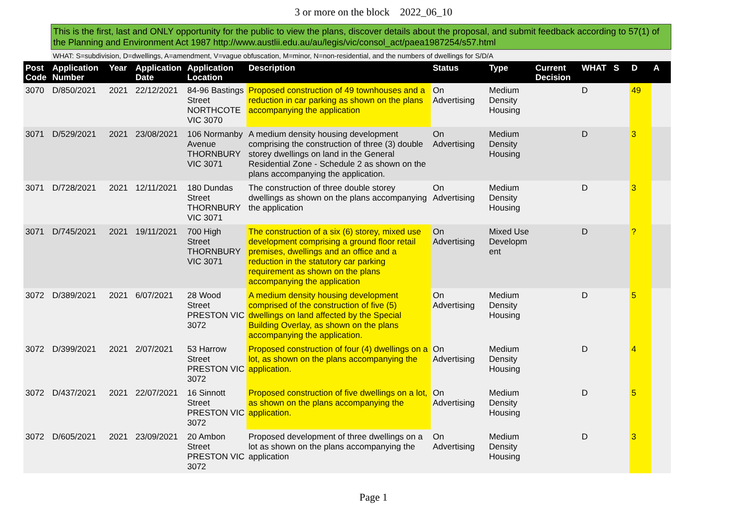3 or more on the block 2022_06_10
This is the first, last and ONLY opportunity for the public to view the plans, discover details about the proposal, and submit feedback according to 57(1) of the Planning and Environment Act 1987 http://www.austlii.edu.au/au/legis/vic/consol_act/paea1987254/s57.html
WHAT: S=subdivision, D=dwellings, A=amendment, V=vague obfuscation, M=minor, N=non-residential, and the numbers of dwellings for S/D/A
| Post Code | Application Number | Year | Application Date | Application Location | Description | Status | Type | Current Decision | WHAT | S | D | A |
| --- | --- | --- | --- | --- | --- | --- | --- | --- | --- | --- | --- | --- |
| 3070 | D/850/2021 | 2021 | 22/12/2021 | 84-96 Bastings Street NORTHCOTE VIC 3070 | Proposed construction of 49 townhouses and a reduction in car parking as shown on the plans accompanying the application | On Advertising | Medium Density Housing | | D | | 49 | |
| 3071 | D/529/2021 | 2021 | 23/08/2021 | 106 Normanby Avenue THORNBURY VIC 3071 | A medium density housing development comprising the construction of three (3) double storey dwellings on land in the General Residential Zone - Schedule 2 as shown on the plans accompanying the application. | On Advertising | Medium Density Housing | | D | | 3 | |
| 3071 | D/728/2021 | 2021 | 12/11/2021 | 180 Dundas Street THORNBURY VIC 3071 | The construction of three double storey dwellings as shown on the plans accompanying the application | On Advertising | Medium Density Housing | | D | | 3 | |
| 3071 | D/745/2021 | 2021 | 19/11/2021 | 700 High Street THORNBURY VIC 3071 | The construction of a six (6) storey, mixed use development comprising a ground floor retail premises, dwellings and an office and a reduction in the statutory car parking requirement as shown on the plans accompanying the application | On Advertising | Mixed Use Developm ent | | D | | ? | |
| 3072 | D/389/2021 | 2021 | 6/07/2021 | 28 Wood Street PRESTON VIC 3072 | A medium density housing development comprised of the construction of five (5) dwellings on land affected by the Special Building Overlay, as shown on the plans accompanying the application. | On Advertising | Medium Density Housing | | D | | 5 | |
| 3072 | D/399/2021 | 2021 | 2/07/2021 | 53 Harrow Street PRESTON VIC 3072 | Proposed construction of four (4) dwellings on a lot, as shown on the plans accompanying the application. | On Advertising | Medium Density Housing | | D | | 4 | |
| 3072 | D/437/2021 | 2021 | 22/07/2021 | 16 Sinnott Street PRESTON VIC 3072 | Proposed construction of five dwellings on a lot, as shown on the plans accompanying the application. | On Advertising | Medium Density Housing | | D | | 5 | |
| 3072 | D/605/2021 | 2021 | 23/09/2021 | 20 Ambon Street PRESTON VIC 3072 | Proposed development of three dwellings on a lot as shown on the plans accompanying the application | On Advertising | Medium Density Housing | | D | | 3 | |
Page 1